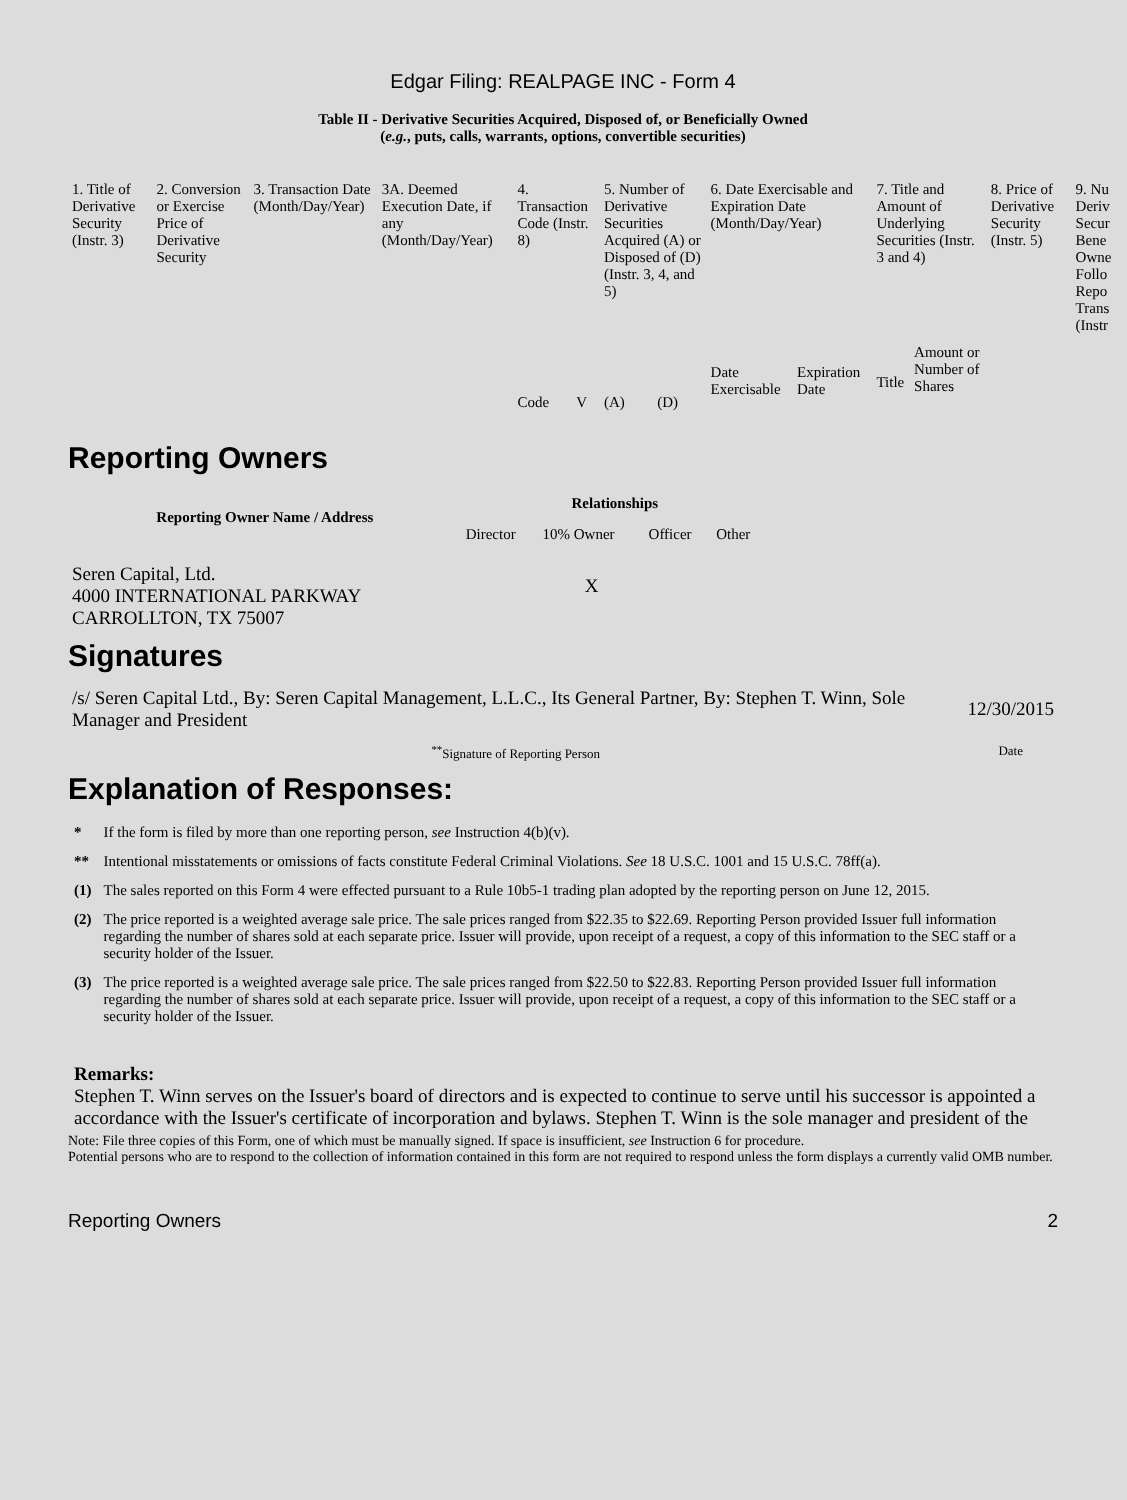Edgar Filing: REALPAGE INC - Form 4
Table II - Derivative Securities Acquired, Disposed of, or Beneficially Owned
(e.g., puts, calls, warrants, options, convertible securities)
| 1. Title of Derivative Security (Instr. 3) | 2. Conversion or Exercise Price of Derivative Security | 3. Transaction Date (Month/Day/Year) | 3A. Deemed Execution Date, if any (Month/Day/Year) | 4. Transaction Code (Instr. 8) | | 5. Number of Derivative Securities Acquired (A) or Disposed of (D) (Instr. 3, 4, and 5) | | 6. Date Exercisable and Expiration Date (Month/Day/Year) | | 7. Title and Amount of Underlying Securities (Instr. 3 and 4) | | 8. Price of Derivative Security (Instr. 5) | 9. Nu Deriv Secur Bene Owne Follo Repo Trans (Instr |
| --- | --- | --- | --- | --- | --- | --- | --- | --- | --- | --- | --- | --- | --- |
| | | | | Code | V | (A) | (D) | Date Exercisable | Expiration Date | Title | Amount or Number of Shares | | |
Reporting Owners
| Reporting Owner Name / Address | Relationships | | | |
| --- | --- | --- | --- | --- |
| | Director | 10% Owner | Officer | Other |
| Seren Capital, Ltd. 4000 INTERNATIONAL PARKWAY CARROLLTON, TX 75007 | | X | | |
Signatures
| /s/ Seren Capital Ltd., By: Seren Capital Management, L.L.C., Its General Partner, By: Stephen T. Winn, Sole Manager and President | 12/30/2015 |
| <sup>**</sup> Signature of Reporting Person | Date |
Explanation of Responses:
| * | If the form is filed by more than one reporting person, see Instruction 4(b)(v). |
| ** | Intentional misstatements or omissions of facts constitute Federal Criminal Violations. See 18 U.S.C. 1001 and 15 U.S.C. 78ff(a). |
| (1) | The sales reported on this Form 4 were effected pursuant to a Rule 10b5-1 trading plan adopted by the reporting person on June 12, 2015. |
| (2) | The price reported is a weighted average sale price. The sale prices ranged from $22.35 to $22.69. Reporting Person provided Issuer full information regarding the number of shares sold at each separate price. Issuer will provide, upon receipt of a request, a copy of this information to the SEC staff or a security holder of the Issuer. |
| (3) | The price reported is a weighted average sale price. The sale prices ranged from $22.50 to $22.83. Reporting Person provided Issuer full information regarding the number of shares sold at each separate price. Issuer will provide, upon receipt of a request, a copy of this information to the SEC staff or a security holder of the Issuer. |
Remarks:
Stephen T. Winn serves on the Issuer's board of directors and is expected to continue to serve until his successor is appointed a
accordance with the Issuer's certificate of incorporation and bylaws. Stephen T. Winn is the sole manager and president of the
Note: File three copies of this Form, one of which must be manually signed. If space is insufficient, see Instruction 6 for procedure.
Potential persons who are to respond to the collection of information contained in this form are not required to respond unless the form displays a currently valid OMB number.
Reporting Owners 2